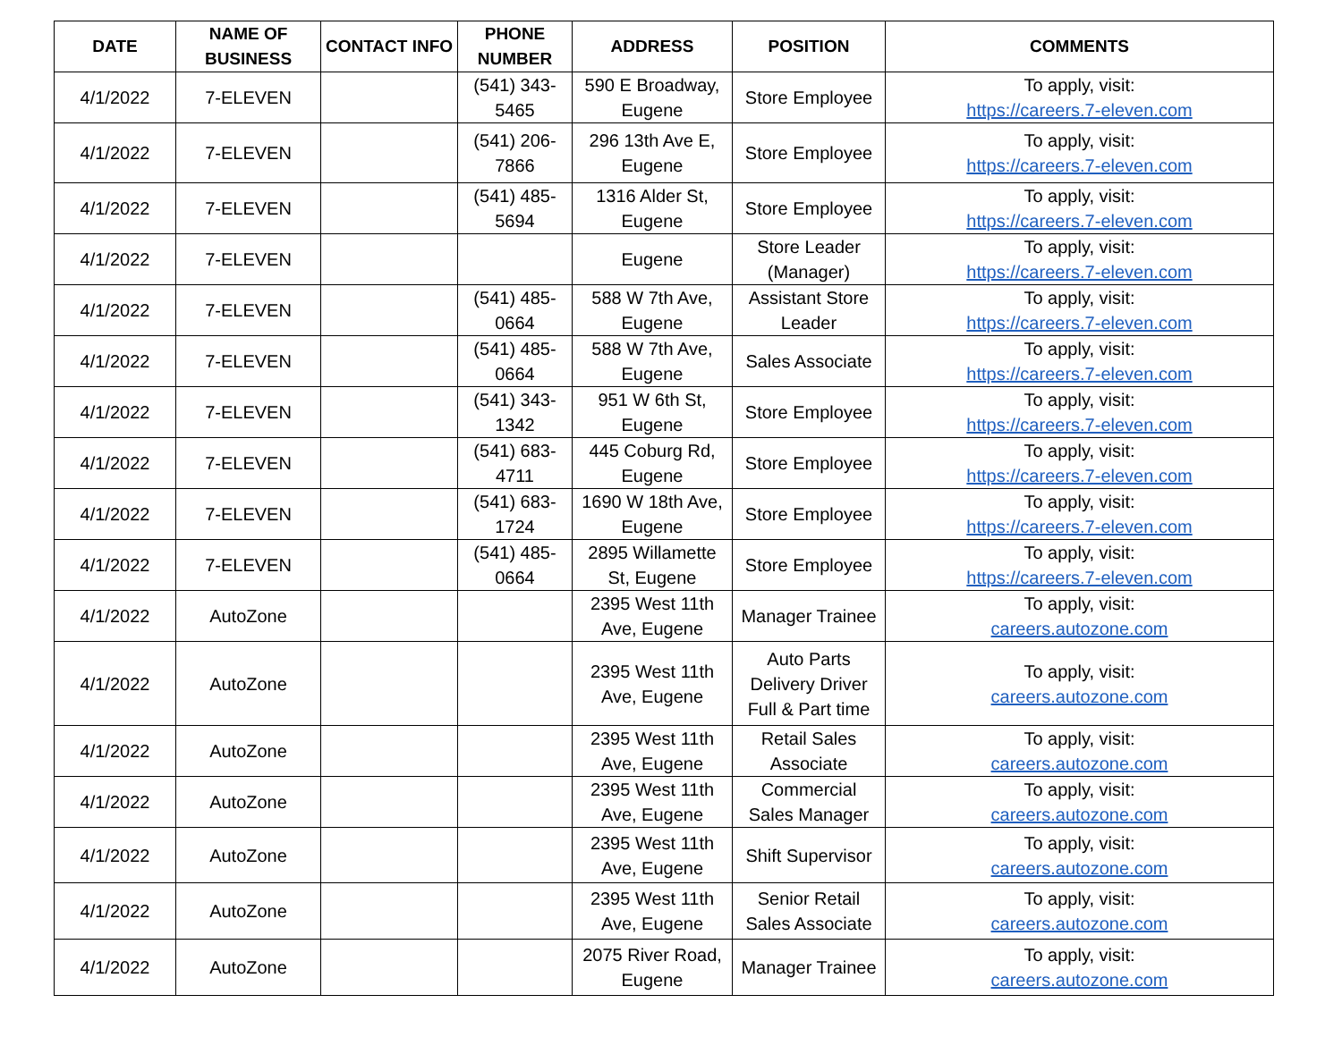| DATE | NAME OF BUSINESS | CONTACT INFO | PHONE NUMBER | ADDRESS | POSITION | COMMENTS |
| --- | --- | --- | --- | --- | --- | --- |
| 4/1/2022 | 7-ELEVEN | | (541) 343-5465 | 590 E Broadway, Eugene | Store Employee | To apply, visit: https://careers.7-eleven.com |
| 4/1/2022 | 7-ELEVEN | | (541) 206-7866 | 296 13th Ave E, Eugene | Store Employee | To apply, visit: https://careers.7-eleven.com |
| 4/1/2022 | 7-ELEVEN | | (541) 485-5694 | 1316 Alder St, Eugene | Store Employee | To apply, visit: https://careers.7-eleven.com |
| 4/1/2022 | 7-ELEVEN | | | Eugene | Store Leader (Manager) | To apply, visit: https://careers.7-eleven.com |
| 4/1/2022 | 7-ELEVEN | | (541) 485-0664 | 588 W 7th Ave, Eugene | Assistant Store Leader | To apply, visit: https://careers.7-eleven.com |
| 4/1/2022 | 7-ELEVEN | | (541) 485-0664 | 588 W 7th Ave, Eugene | Sales Associate | To apply, visit: https://careers.7-eleven.com |
| 4/1/2022 | 7-ELEVEN | | (541) 343-1342 | 951 W 6th St, Eugene | Store Employee | To apply, visit: https://careers.7-eleven.com |
| 4/1/2022 | 7-ELEVEN | | (541) 683-4711 | 445 Coburg Rd, Eugene | Store Employee | To apply, visit: https://careers.7-eleven.com |
| 4/1/2022 | 7-ELEVEN | | (541) 683-1724 | 1690 W 18th Ave, Eugene | Store Employee | To apply, visit: https://careers.7-eleven.com |
| 4/1/2022 | 7-ELEVEN | | (541) 485-0664 | 2895 Willamette St, Eugene | Store Employee | To apply, visit: https://careers.7-eleven.com |
| 4/1/2022 | AutoZone | | | 2395 West 11th Ave, Eugene | Manager Trainee | To apply, visit: careers.autozone.com |
| 4/1/2022 | AutoZone | | | 2395 West 11th Ave, Eugene | Auto Parts Delivery Driver Full & Part time | To apply, visit: careers.autozone.com |
| 4/1/2022 | AutoZone | | | 2395 West 11th Ave, Eugene | Retail Sales Associate | To apply, visit: careers.autozone.com |
| 4/1/2022 | AutoZone | | | 2395 West 11th Ave, Eugene | Commercial Sales Manager | To apply, visit: careers.autozone.com |
| 4/1/2022 | AutoZone | | | 2395 West 11th Ave, Eugene | Shift Supervisor | To apply, visit: careers.autozone.com |
| 4/1/2022 | AutoZone | | | 2395 West 11th Ave, Eugene | Senior Retail Sales Associate | To apply, visit: careers.autozone.com |
| 4/1/2022 | AutoZone | | | 2075 River Road, Eugene | Manager Trainee | To apply, visit: careers.autozone.com |